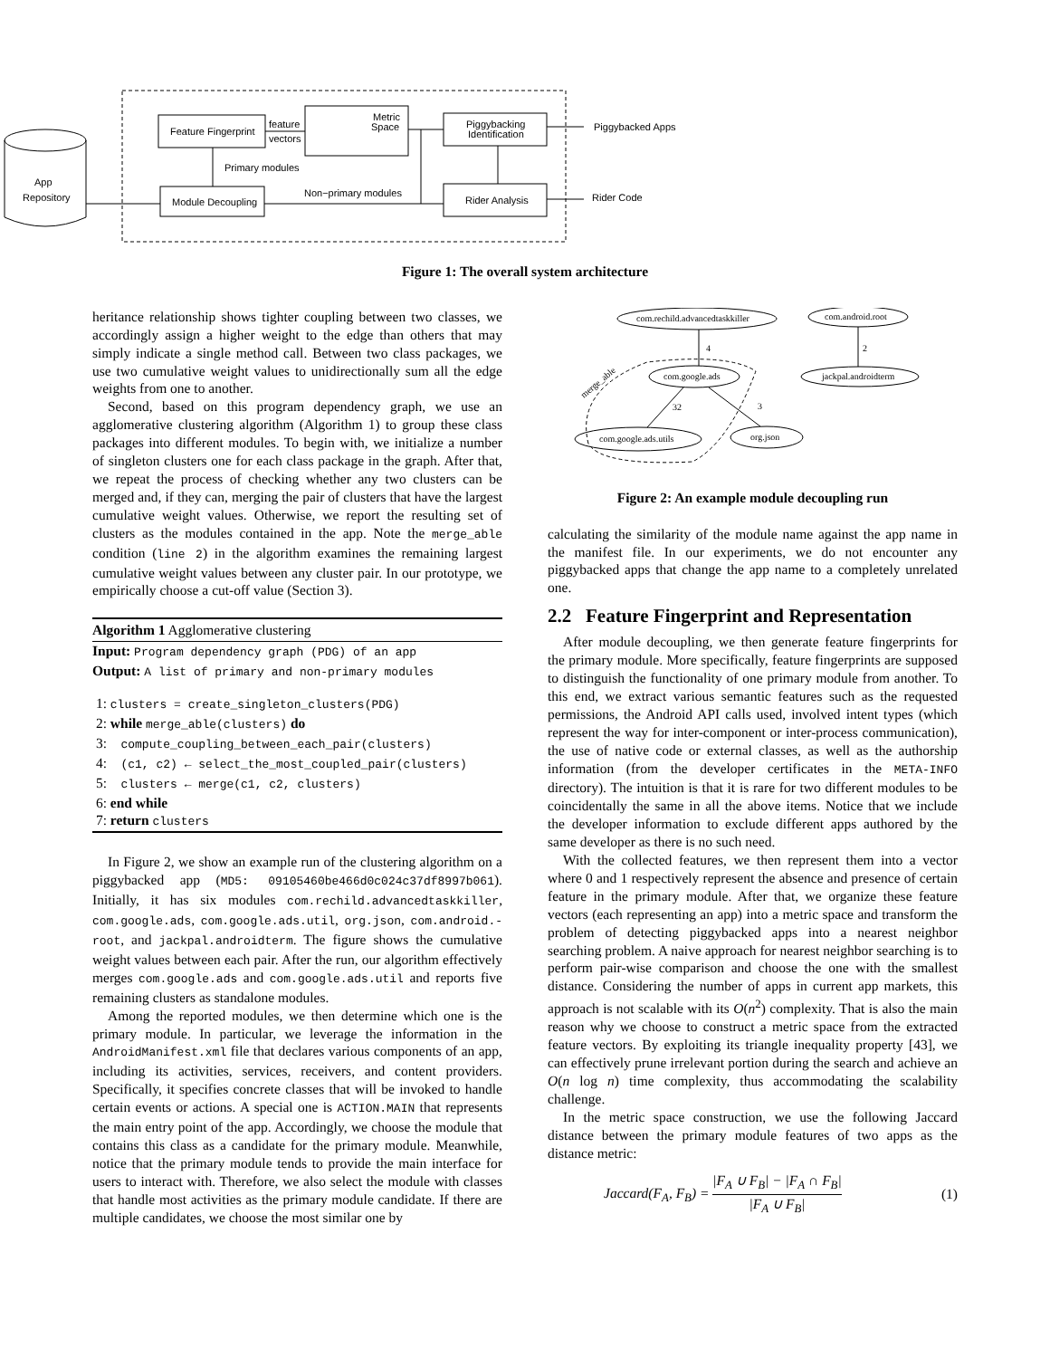App
Repository
Feature Fingerprint
Metric
Space
Piggybacking
Identification
Module Decoupling
Rider Analysis
feature
vectors
Primary modules
Non−primary modules
Piggybacked Apps
Rider Code
Figure 1: The overall system architecture
heritance relationship shows tighter coupling between two classes, we accordingly assign a higher weight to the edge than others that may simply indicate a single method call. Between two class packages, we use two cumulative weight values to unidirectionally sum all the edge weights from one to another.
Second, based on this program dependency graph, we use an agglomerative clustering algorithm (Algorithm 1) to group these class packages into different modules. To begin with, we initialize a number of singleton clusters one for each class package in the graph. After that, we repeat the process of checking whether any two clusters can be merged and, if they can, merging the pair of clusters that have the largest cumulative weight values. Otherwise, we report the resulting set of clusters as the modules contained in the app. Note the merge_able condition (line 2) in the algorithm examines the remaining largest cumulative weight values between any cluster pair. In our prototype, we empirically choose a cut-off value (Section 3).
Algorithm 1 Agglomerative clustering
Input: Program dependency graph (PDG) of an app
Output: A list of primary and non-primary modules
1: clusters = create_singleton_clusters(PDG)
2: while merge_able(clusters) do
3: compute_coupling_between_each_pair(clusters)
4: (c1, c2) ← select_the_most_coupled_pair(clusters)
5: clusters ← merge(c1, c2, clusters)
6: end while
7: return clusters
In Figure 2, we show an example run of the clustering algorithm on a piggybacked app (MD5: 09105460be466d0c024c37df8997b061). Initially, it has six modules com.rechild.advancedtaskkiller, com.google.ads, com.google.ads.util, org.json, com.android.-root, and jackpal.androidterm. The figure shows the cumulative weight values between each pair. After the run, our algorithm effectively merges com.google.ads and com.google.ads.util and reports five remaining clusters as standalone modules.
Among the reported modules, we then determine which one is the primary module. In particular, we leverage the information in the AndroidManifest.xml file that declares various components of an app, including its activities, services, receivers, and content providers. Specifically, it specifies concrete classes that will be invoked to handle certain events or actions. A special one is ACTION.MAIN that represents the main entry point of the app. Accordingly, we choose the module that contains this class as a candidate for the primary module. Meanwhile, notice that the primary module tends to provide the main interface for users to interact with. Therefore, we also select the module with classes that handle most activities as the primary module candidate. If there are multiple candidates, we choose the most similar one by
com.rechild.advancedtaskkiller
com.android.root
com.google.ads
jackpal.androidterm
com.google.ads.utils
org.json
4
2
32
3
merge_able
Figure 2: An example module decoupling run
calculating the similarity of the module name against the app name in the manifest file. In our experiments, we do not encounter any piggybacked apps that change the app name to a completely unrelated one.
2.2 Feature Fingerprint and Representation
After module decoupling, we then generate feature fingerprints for the primary module. More specifically, feature fingerprints are supposed to distinguish the functionality of one primary module from another. To this end, we extract various semantic features such as the requested permissions, the Android API calls used, involved intent types (which represent the way for inter-component or inter-process communication), the use of native code or external classes, as well as the authorship information (from the developer certificates in the META-INFO directory). The intuition is that it is rare for two different modules to be coincidentally the same in all the above items. Notice that we include the developer information to exclude different apps authored by the same developer as there is no such need.
With the collected features, we then represent them into a vector where 0 and 1 respectively represent the absence and presence of certain feature in the primary module. After that, we organize these feature vectors (each representing an app) into a metric space and transform the problem of detecting piggybacked apps into a nearest neighbor searching problem. A naive approach for nearest neighbor searching is to perform pair-wise comparison and choose the one with the smallest distance. Considering the number of apps in current app markets, this approach is not scalable with its O(n<sup>2</sup>) complexity. That is also the main reason why we choose to construct a metric space from the extracted feature vectors. By exploiting its triangle inequality property [43], we can effectively prune irrelevant portion during the search and achieve an O(n log n) time complexity, thus accommodating the scalability challenge.
In the metric space construction, we use the following Jaccard distance between the primary module features of two apps as the distance metric:
Jaccard(F<sub>A</sub>, F<sub>B</sub>) = |F<sub>A</sub> ∪ F<sub>B</sub>| − |F<sub>A</sub> ∩ F<sub>B</sub>| |F<sub>A</sub> ∪ F<sub>B</sub>| (1)